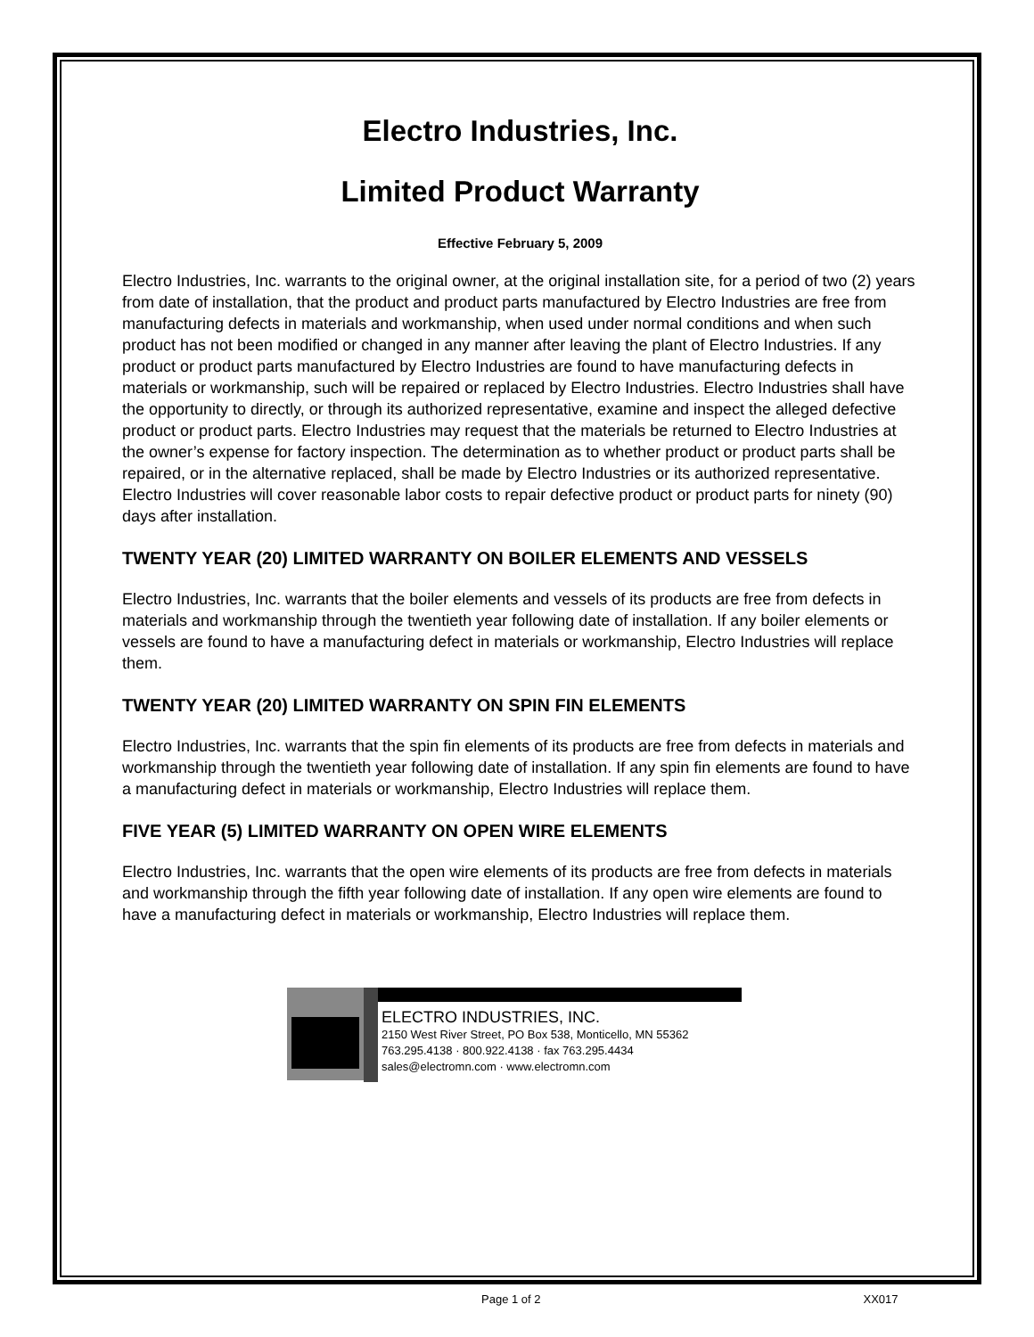Electro Industries, Inc.
Limited Product Warranty
Effective February 5, 2009
Electro Industries, Inc. warrants to the original owner, at the original installation site, for a period of two (2) years from date of installation, that the product and product parts manufactured by Electro Industries are free from manufacturing defects in materials and workmanship, when used under normal conditions and when such product has not been modified or changed in any manner after leaving the plant of Electro Industries. If any product or product parts manufactured by Electro Industries are found to have manufacturing defects in materials or workmanship, such will be repaired or replaced by Electro Industries. Electro Industries shall have the opportunity to directly, or through its authorized representative, examine and inspect the alleged defective product or product parts. Electro Industries may request that the materials be returned to Electro Industries at the owner’s expense for factory inspection. The determination as to whether product or product parts shall be repaired, or in the alternative replaced, shall be made by Electro Industries or its authorized representative. Electro Industries will cover reasonable labor costs to repair defective product or product parts for ninety (90) days after installation.
TWENTY YEAR (20) LIMITED WARRANTY ON BOILER ELEMENTS AND VESSELS
Electro Industries, Inc. warrants that the boiler elements and vessels of its products are free from defects in materials and workmanship through the twentieth year following date of installation. If any boiler elements or vessels are found to have a manufacturing defect in materials or workmanship, Electro Industries will replace them.
TWENTY YEAR (20) LIMITED WARRANTY ON SPIN FIN ELEMENTS
Electro Industries, Inc. warrants that the spin fin elements of its products are free from defects in materials and workmanship through the twentieth year following date of installation. If any spin fin elements are found to have a manufacturing defect in materials or workmanship, Electro Industries will replace them.
FIVE YEAR (5) LIMITED WARRANTY ON OPEN WIRE ELEMENTS
Electro Industries, Inc. warrants that the open wire elements of its products are free from defects in materials and workmanship through the fifth year following date of installation. If any open wire elements are found to have a manufacturing defect in materials or workmanship, Electro Industries will replace them.
ELECTRO INDUSTRIES, INC.
2150 West River Street, PO Box 538, Monticello, MN 55362
763.295.4138 · 800.922.4138 · fax 763.295.4434
sales@electromn.com · www.electromn.com
Page 1 of 2 XX017